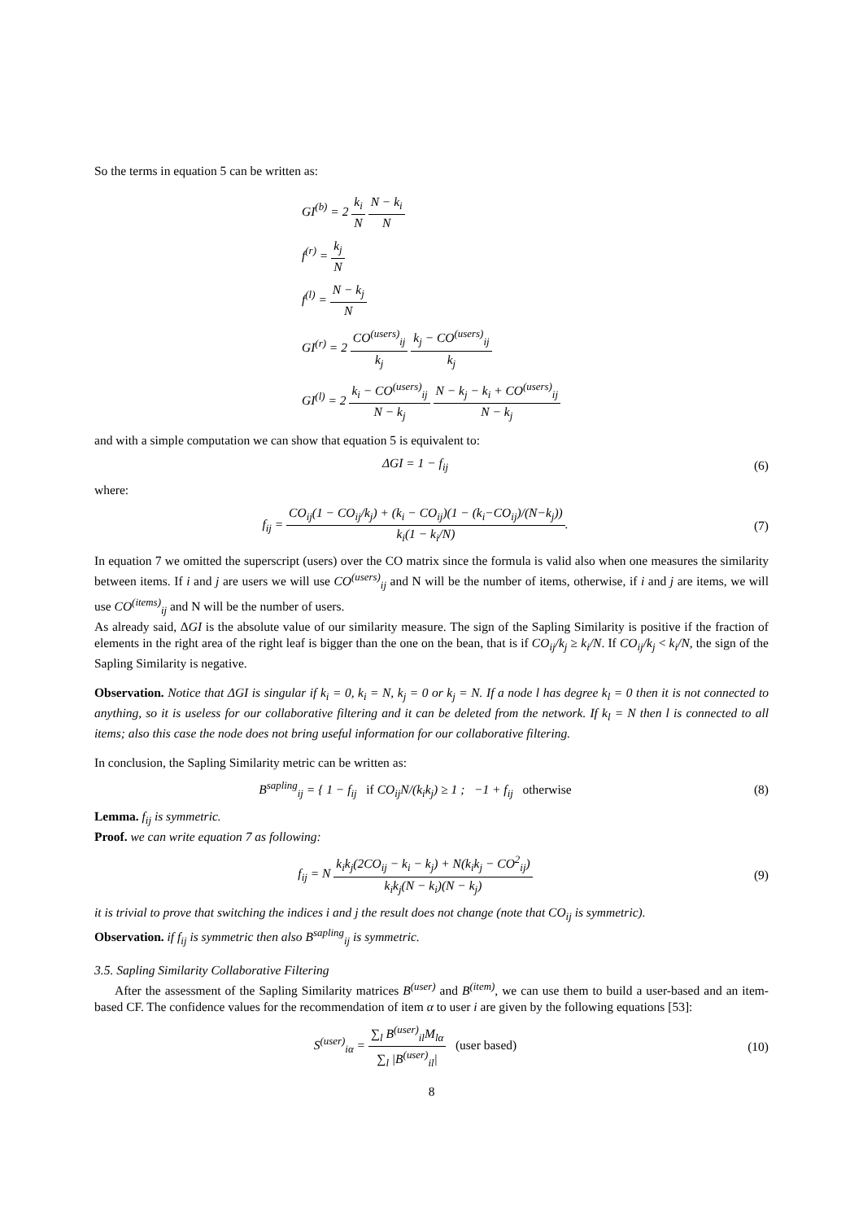So the terms in equation 5 can be written as:
GI<sup>(b)</sup> = 2 k<sub>i</sub> N N − k<sub>i</sub> N
f<sup>(r)</sup> = k<sub>j</sub> N
f<sup>(l)</sup> = N − k<sub>j</sub> N
GI<sup>(r)</sup> = 2 CO<sup>(users)</sup><sub>ij</sub> k<sub>j</sub> k<sub>j</sub> − CO<sup>(users)</sup><sub>ij</sub> k<sub>j</sub>
GI<sup>(l)</sup> = 2 k<sub>i</sub> − CO<sup>(users)</sup><sub>ij</sub> N − k<sub>j</sub> N − k<sub>j</sub> − k<sub>i</sub> + CO<sup>(users)</sup><sub>ij</sub> N − k<sub>j</sub>
and with a simple computation we can show that equation 5 is equivalent to:
ΔGI = 1 − f<sub>ij</sub> (6)
where:
f<sub>ij</sub> = CO<sub>ij</sub>(1 − CO<sub>ij</sub>/k<sub>j</sub>) + (k<sub>i</sub> − CO<sub>ij</sub>)(1 − (k<sub>i</sub>−CO<sub>ij</sub>)/(N−k<sub>j</sub>)) k<sub>i</sub>(1 − k<sub>i</sub>/N).
(7)
In equation 7 we omitted the superscript (users) over the CO matrix since the formula is valid also when one measures the similarity between items. If i and j are users we will use CO<sup>(users)</sup><sub>ij</sub> and N will be the number of items, otherwise, if i and j are items, we will use CO<sup>(items)</sup><sub>ij</sub> and N will be the number of users.
As already said, ΔGI is the absolute value of our similarity measure. The sign of the Sapling Similarity is positive if the fraction of elements in the right area of the right leaf is bigger than the one on the bean, that is if CO<sub>ij</sub>/k<sub>j</sub> ≥ k<sub>i</sub>/N. If CO<sub>ij</sub>/k<sub>j</sub> < k<sub>i</sub>/N, the sign of the Sapling Similarity is negative.
Observation. Notice that ΔGI is singular if k<sub>i</sub> = 0, k<sub>i</sub> = N, k<sub>j</sub> = 0 or k<sub>j</sub> = N. If a node l has degree k<sub>l</sub> = 0 then it is not connected to anything, so it is useless for our collaborative filtering and it can be deleted from the network. If k<sub>l</sub> = N then l is connected to all items; also this case the node does not bring useful information for our collaborative filtering.
In conclusion, the Sapling Similarity metric can be written as:
B<sup>sapling</sup><sub>ij</sub> = { 1 − f<sub>ij</sub> if CO<sub>ij</sub>N/(k<sub>i</sub>k<sub>j</sub>) ≥ 1 ; −1 + f<sub>ij</sub> otherwise
(8)
Lemma. f<sub>ij</sub> is symmetric.
Proof. we can write equation 7 as following:
f<sub>ij</sub> = N k<sub>i</sub>k<sub>j</sub>(2CO<sub>ij</sub> − k<sub>i</sub> − k<sub>j</sub>) + N(k<sub>i</sub>k<sub>j</sub> − CO<sup>2</sup><sub>ij</sub>) k<sub>i</sub>k<sub>j</sub>(N − k<sub>i</sub>)(N − k<sub>j</sub>)
(9)
it is trivial to prove that switching the indices i and j the result does not change (note that CO<sub>ij</sub> is symmetric).
Observation. if f<sub>ij</sub> is symmetric then also B<sup>sapling</sup><sub>ij</sub> is symmetric.
3.5. Sapling Similarity Collaborative Filtering
After the assessment of the Sapling Similarity matrices B<sup>(user)</sup> and B<sup>(item)</sup>, we can use them to build a user-based and an item-based CF. The confidence values for the recommendation of item α to user i are given by the following equations [53]:
S<sup>(user)</sup><sub>iα</sub> = ∑<sub>l</sub> B<sup>(user)</sup><sub>il</sub>M<sub>lα</sub> ∑<sub>l</sub> |B<sup>(user)</sup><sub>il</sub>| (user based)
(10)
8